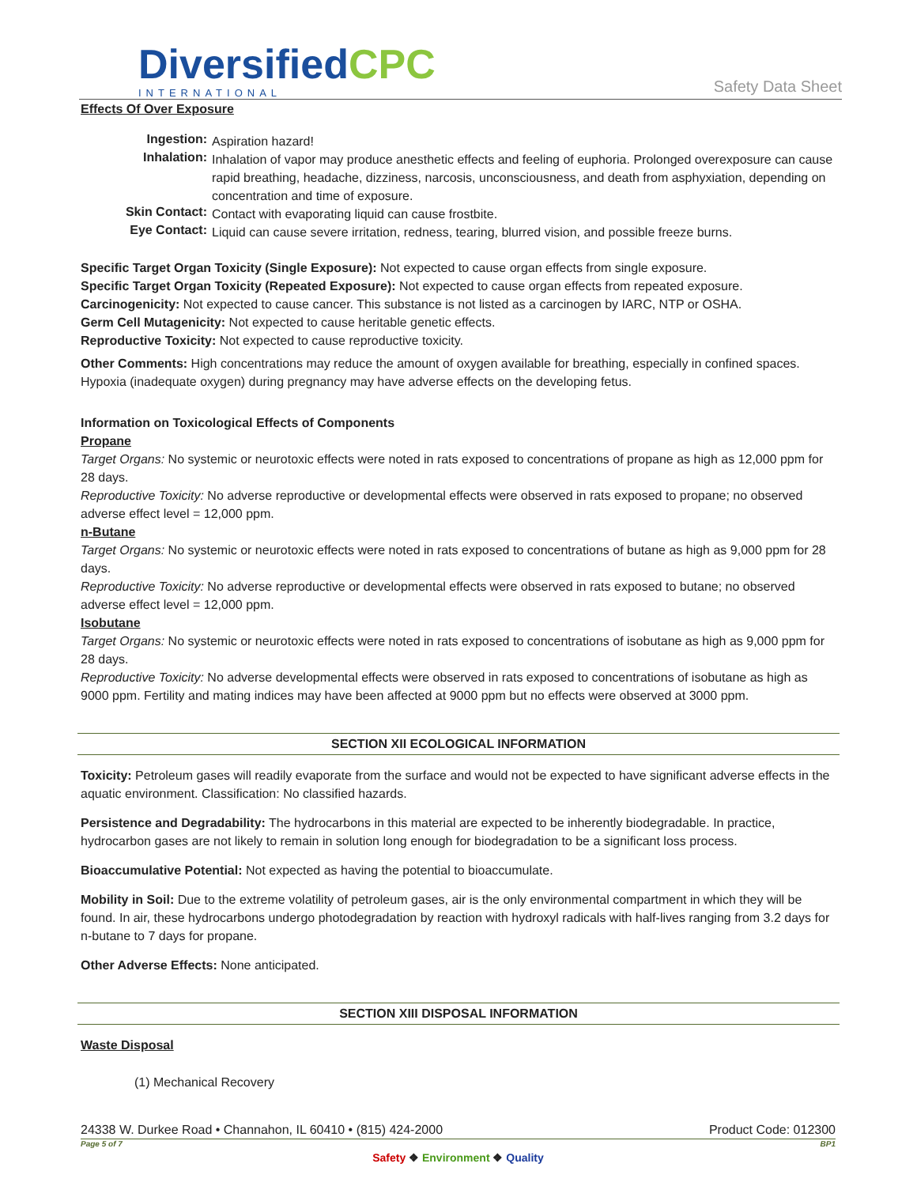DiversifiedCPC
INTERNATIONAL
Safety Data Sheet
Effects Of Over Exposure
Ingestion:
Aspiration hazard!
Inhalation:
Inhalation of vapor may produce anesthetic effects and feeling of euphoria. Prolonged overexposure can cause rapid breathing, headache, dizziness, narcosis, unconsciousness, and death from asphyxiation, depending on concentration and time of exposure.
Skin Contact:
Contact with evaporating liquid can cause frostbite.
Eye Contact:
Liquid can cause severe irritation, redness, tearing, blurred vision, and possible freeze burns.
Specific Target Organ Toxicity (Single Exposure): Not expected to cause organ effects from single exposure.
Specific Target Organ Toxicity (Repeated Exposure): Not expected to cause organ effects from repeated exposure.
Carcinogenicity: Not expected to cause cancer. This substance is not listed as a carcinogen by IARC, NTP or OSHA.
Germ Cell Mutagenicity: Not expected to cause heritable genetic effects.
Reproductive Toxicity: Not expected to cause reproductive toxicity.
Other Comments: High concentrations may reduce the amount of oxygen available for breathing, especially in confined spaces. Hypoxia (inadequate oxygen) during pregnancy may have adverse effects on the developing fetus.
Information on Toxicological Effects of Components
Propane
Target Organs: No systemic or neurotoxic effects were noted in rats exposed to concentrations of propane as high as 12,000 ppm for 28 days.
Reproductive Toxicity: No adverse reproductive or developmental effects were observed in rats exposed to propane; no observed adverse effect level = 12,000 ppm.
n-Butane
Target Organs: No systemic or neurotoxic effects were noted in rats exposed to concentrations of butane as high as 9,000 ppm for 28 days.
Reproductive Toxicity: No adverse reproductive or developmental effects were observed in rats exposed to butane; no observed adverse effect level = 12,000 ppm.
Isobutane
Target Organs: No systemic or neurotoxic effects were noted in rats exposed to concentrations of isobutane as high as 9,000 ppm for 28 days.
Reproductive Toxicity: No adverse developmental effects were observed in rats exposed to concentrations of isobutane as high as 9000 ppm. Fertility and mating indices may have been affected at 9000 ppm but no effects were observed at 3000 ppm.
SECTION XII ECOLOGICAL INFORMATION
Toxicity: Petroleum gases will readily evaporate from the surface and would not be expected to have significant adverse effects in the aquatic environment. Classification: No classified hazards.
Persistence and Degradability: The hydrocarbons in this material are expected to be inherently biodegradable. In practice, hydrocarbon gases are not likely to remain in solution long enough for biodegradation to be a significant loss process.
Bioaccumulative Potential: Not expected as having the potential to bioaccumulate.
Mobility in Soil: Due to the extreme volatility of petroleum gases, air is the only environmental compartment in which they will be found. In air, these hydrocarbons undergo photodegradation by reaction with hydroxyl radicals with half-lives ranging from 3.2 days for n-butane to 7 days for propane.
Other Adverse Effects: None anticipated.
SECTION XIII DISPOSAL INFORMATION
Waste Disposal
(1) Mechanical Recovery
24338 W. Durkee Road • Channahon, IL 60410 • (815) 424-2000 Product Code: 012300
Page 5 of 7 BP1
Safety ❖ Environment ❖ Quality